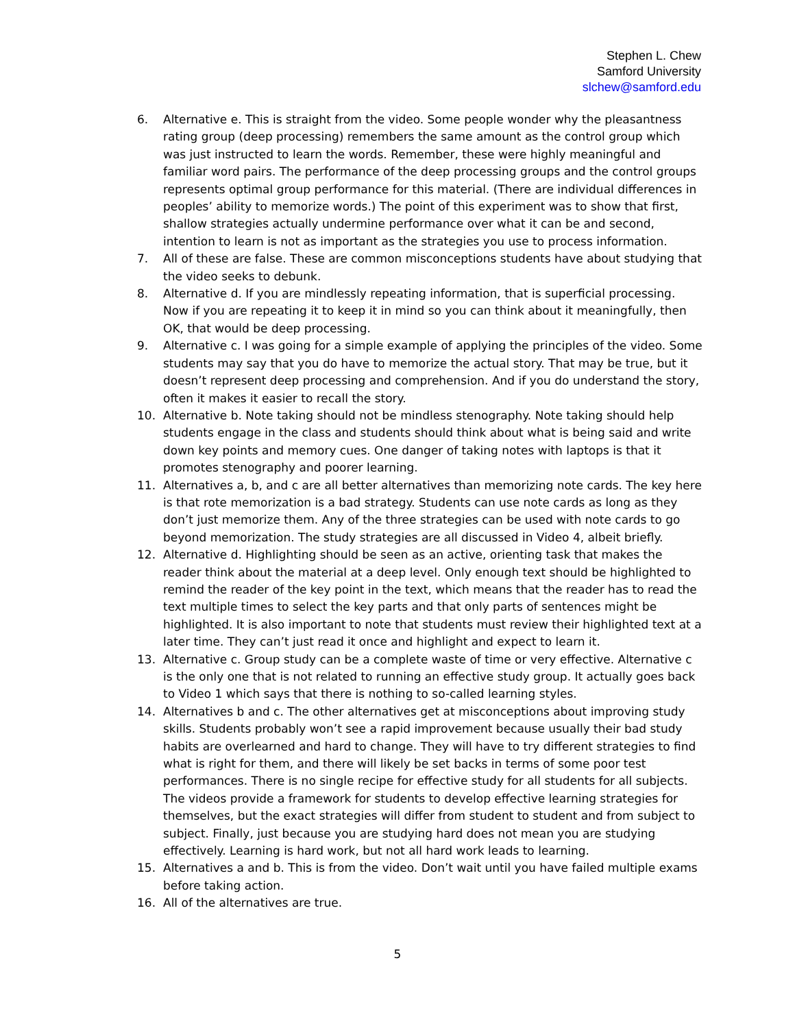Stephen L. Chew
Samford University
slchew@samford.edu
6. Alternative e. This is straight from the video. Some people wonder why the pleasantness rating group (deep processing) remembers the same amount as the control group which was just instructed to learn the words. Remember, these were highly meaningful and familiar word pairs. The performance of the deep processing groups and the control groups represents optimal group performance for this material. (There are individual differences in peoples’ ability to memorize words.) The point of this experiment was to show that first, shallow strategies actually undermine performance over what it can be and second, intention to learn is not as important as the strategies you use to process information.
7. All of these are false. These are common misconceptions students have about studying that the video seeks to debunk.
8. Alternative d. If you are mindlessly repeating information, that is superficial processing. Now if you are repeating it to keep it in mind so you can think about it meaningfully, then OK, that would be deep processing.
9. Alternative c. I was going for a simple example of applying the principles of the video. Some students may say that you do have to memorize the actual story. That may be true, but it doesn’t represent deep processing and comprehension. And if you do understand the story, often it makes it easier to recall the story.
10. Alternative b. Note taking should not be mindless stenography. Note taking should help students engage in the class and students should think about what is being said and write down key points and memory cues. One danger of taking notes with laptops is that it promotes stenography and poorer learning.
11. Alternatives a, b, and c are all better alternatives than memorizing note cards. The key here is that rote memorization is a bad strategy. Students can use note cards as long as they don’t just memorize them. Any of the three strategies can be used with note cards to go beyond memorization. The study strategies are all discussed in Video 4, albeit briefly.
12. Alternative d. Highlighting should be seen as an active, orienting task that makes the reader think about the material at a deep level. Only enough text should be highlighted to remind the reader of the key point in the text, which means that the reader has to read the text multiple times to select the key parts and that only parts of sentences might be highlighted. It is also important to note that students must review their highlighted text at a later time. They can’t just read it once and highlight and expect to learn it.
13. Alternative c. Group study can be a complete waste of time or very effective. Alternative c is the only one that is not related to running an effective study group. It actually goes back to Video 1 which says that there is nothing to so-called learning styles.
14. Alternatives b and c. The other alternatives get at misconceptions about improving study skills. Students probably won’t see a rapid improvement because usually their bad study habits are overlearned and hard to change. They will have to try different strategies to find what is right for them, and there will likely be set backs in terms of some poor test performances. There is no single recipe for effective study for all students for all subjects. The videos provide a framework for students to develop effective learning strategies for themselves, but the exact strategies will differ from student to student and from subject to subject. Finally, just because you are studying hard does not mean you are studying effectively. Learning is hard work, but not all hard work leads to learning.
15. Alternatives a and b. This is from the video. Don’t wait until you have failed multiple exams before taking action.
16. All of the alternatives are true.
5